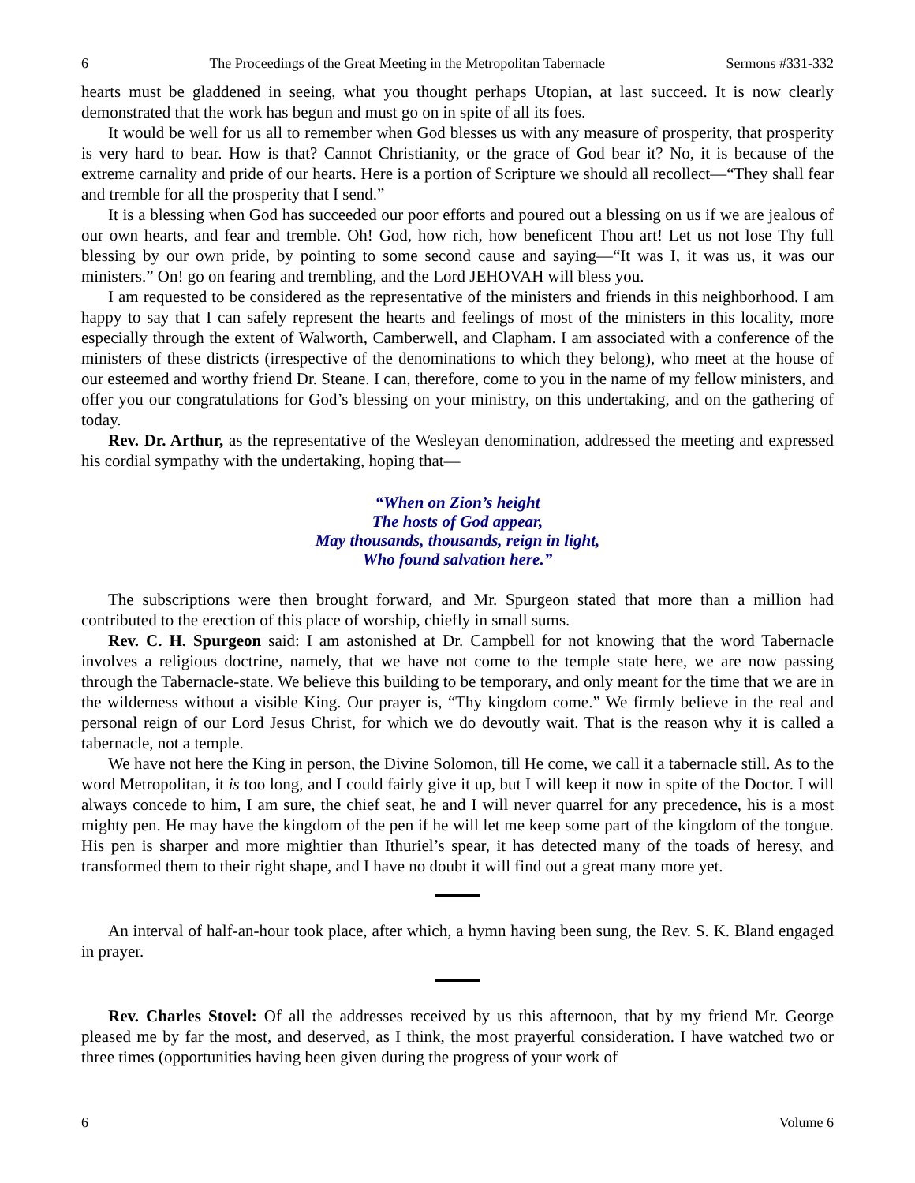6 The Proceedings of the Great Meeting in the Metropolitan Tabernacle Sermons #331-332
hearts must be gladdened in seeing, what you thought perhaps Utopian, at last succeed. It is now clearly demonstrated that the work has begun and must go on in spite of all its foes.
It would be well for us all to remember when God blesses us with any measure of prosperity, that prosperity is very hard to bear. How is that? Cannot Christianity, or the grace of God bear it? No, it is because of the extreme carnality and pride of our hearts. Here is a portion of Scripture we should all recollect—“They shall fear and tremble for all the prosperity that I send.”
It is a blessing when God has succeeded our poor efforts and poured out a blessing on us if we are jealous of our own hearts, and fear and tremble. Oh! God, how rich, how beneficent Thou art! Let us not lose Thy full blessing by our own pride, by pointing to some second cause and saying—“It was I, it was us, it was our ministers.” On! go on fearing and trembling, and the Lord JEHOVAH will bless you.
I am requested to be considered as the representative of the ministers and friends in this neighborhood. I am happy to say that I can safely represent the hearts and feelings of most of the ministers in this locality, more especially through the extent of Walworth, Camberwell, and Clapham. I am associated with a conference of the ministers of these districts (irrespective of the denominations to which they belong), who meet at the house of our esteemed and worthy friend Dr. Steane. I can, therefore, come to you in the name of my fellow ministers, and offer you our congratulations for God’s blessing on your ministry, on this undertaking, and on the gathering of today.
Rev. Dr. Arthur, as the representative of the Wesleyan denomination, addressed the meeting and expressed his cordial sympathy with the undertaking, hoping that—
“When on Zion’s height
The hosts of God appear,
May thousands, thousands, reign in light,
Who found salvation here.”
The subscriptions were then brought forward, and Mr. Spurgeon stated that more than a million had contributed to the erection of this place of worship, chiefly in small sums.
Rev. C. H. Spurgeon said: I am astonished at Dr. Campbell for not knowing that the word Tabernacle involves a religious doctrine, namely, that we have not come to the temple state here, we are now passing through the Tabernacle-state. We believe this building to be temporary, and only meant for the time that we are in the wilderness without a visible King. Our prayer is, “Thy kingdom come.” We firmly believe in the real and personal reign of our Lord Jesus Christ, for which we do devoutly wait. That is the reason why it is called a tabernacle, not a temple.
We have not here the King in person, the Divine Solomon, till He come, we call it a tabernacle still. As to the word Metropolitan, it is too long, and I could fairly give it up, but I will keep it now in spite of the Doctor. I will always concede to him, I am sure, the chief seat, he and I will never quarrel for any precedence, his is a most mighty pen. He may have the kingdom of the pen if he will let me keep some part of the kingdom of the tongue. His pen is sharper and more mightier than Ithuriel’s spear, it has detected many of the toads of heresy, and transformed them to their right shape, and I have no doubt it will find out a great many more yet.
An interval of half-an-hour took place, after which, a hymn having been sung, the Rev. S. K. Bland engaged in prayer.
Rev. Charles Stovel: Of all the addresses received by us this afternoon, that by my friend Mr. George pleased me by far the most, and deserved, as I think, the most prayerful consideration. I have watched two or three times (opportunities having been given during the progress of your work of
6 Volume 6